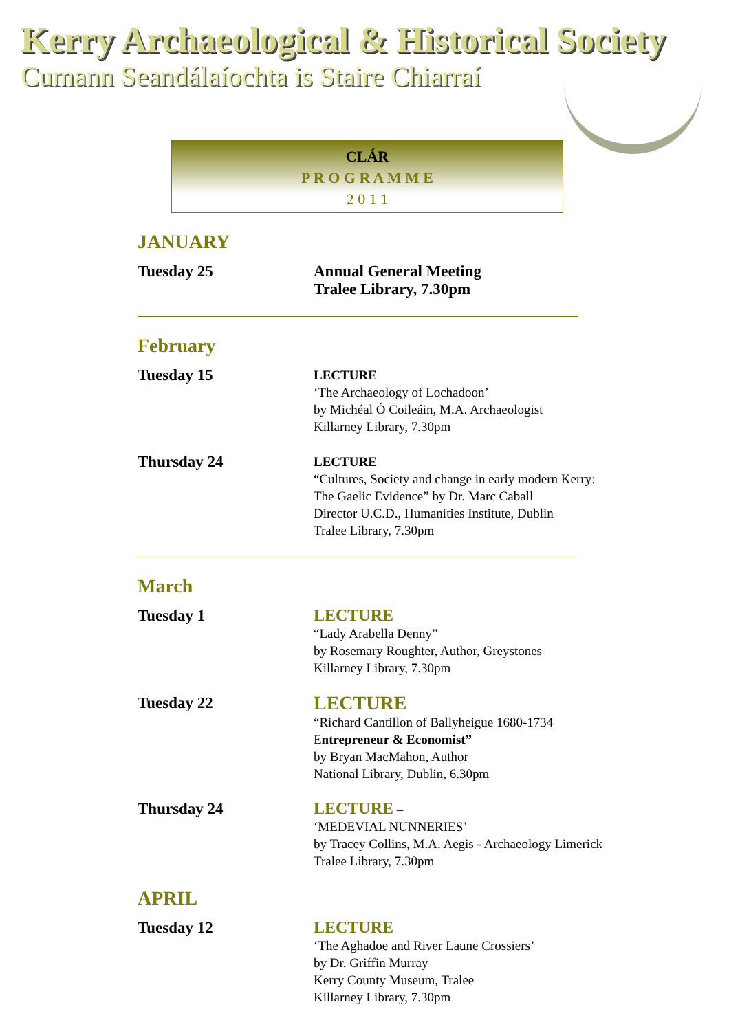Kerry Archaeological & Historical Society
Cumann Seandálaíochta is Staire Chiarraí
CLÁR
P R O G R A M M E
2 0 1 1
JANUARY
Tuesday 25
Annual General Meeting
Tralee Library, 7.30pm
February
Tuesday 15
LECTURE
‘The Archaeology of Lochadoon’
by Michéal Ó Coileáin, M.A. Archaeologist
Killarney Library, 7.30pm
Thursday 24
LECTURE
“Cultures, Society and change in early modern Kerry:
The Gaelic Evidence” by Dr. Marc Caball
Director U.C.D., Humanities Institute, Dublin
Tralee Library, 7.30pm
March
Tuesday 1
LECTURE
“Lady Arabella Denny”
by Rosemary Roughter, Author, Greystones
Killarney Library, 7.30pm
Tuesday 22
LECTURE
“Richard Cantillon of Ballyheigue 1680-1734
Entrepreneur & Economist”
by Bryan MacMahon, Author
National Library, Dublin, 6.30pm
Thursday 24
LECTURE –
‘MEDEVIAL NUNNERIES’
by Tracey Collins, M.A. Aegis - Archaeology Limerick
Tralee Library, 7.30pm
APRIL
Tuesday 12
LECTURE
‘The Aghadoe and River Laune Crossiers’
by Dr. Griffin Murray
Kerry County Museum, Tralee
Killarney Library, 7.30pm